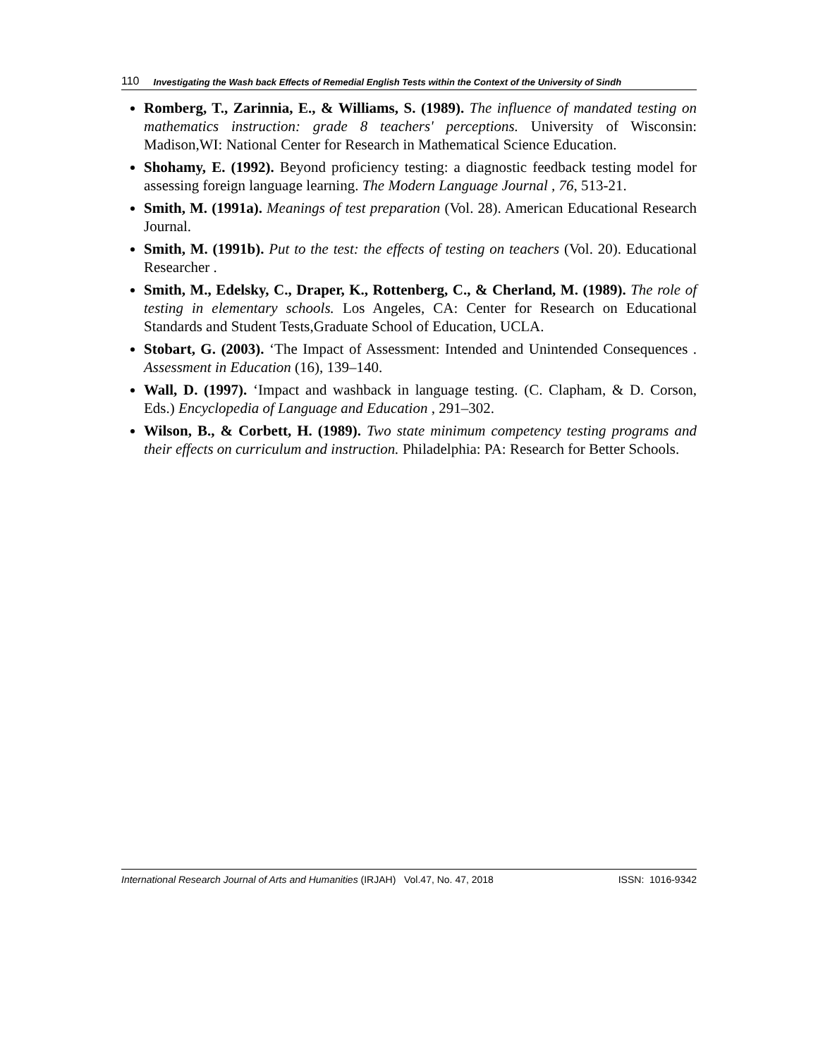110 Investigating the Wash back Effects of Remedial English Tests within the Context of the University of Sindh
Romberg, T., Zarinnia, E., & Williams, S. (1989). The influence of mandated testing on mathematics instruction: grade 8 teachers' perceptions. University of Wisconsin: Madison,WI: National Center for Research in Mathematical Science Education.
Shohamy, E. (1992). Beyond proficiency testing: a diagnostic feedback testing model for assessing foreign language learning. The Modern Language Journal , 76, 513-21.
Smith, M. (1991a). Meanings of test preparation (Vol. 28). American Educational Research Journal.
Smith, M. (1991b). Put to the test: the effects of testing on teachers (Vol. 20). Educational Researcher .
Smith, M., Edelsky, C., Draper, K., Rottenberg, C., & Cherland, M. (1989). The role of testing in elementary schools. Los Angeles, CA: Center for Research on Educational Standards and Student Tests,Graduate School of Education, UCLA.
Stobart, G. (2003). ‘The Impact of Assessment: Intended and Unintended Consequences . Assessment in Education (16), 139–140.
Wall, D. (1997). ‘Impact and washback in language testing. (C. Clapham, & D. Corson, Eds.) Encyclopedia of Language and Education , 291–302.
Wilson, B., & Corbett, H. (1989). Two state minimum competency testing programs and their effects on curriculum and instruction. Philadelphia: PA: Research for Better Schools.
International Research Journal of Arts and Humanities (IRJAH) Vol.47, No. 47, 2018 ISSN: 1016-9342